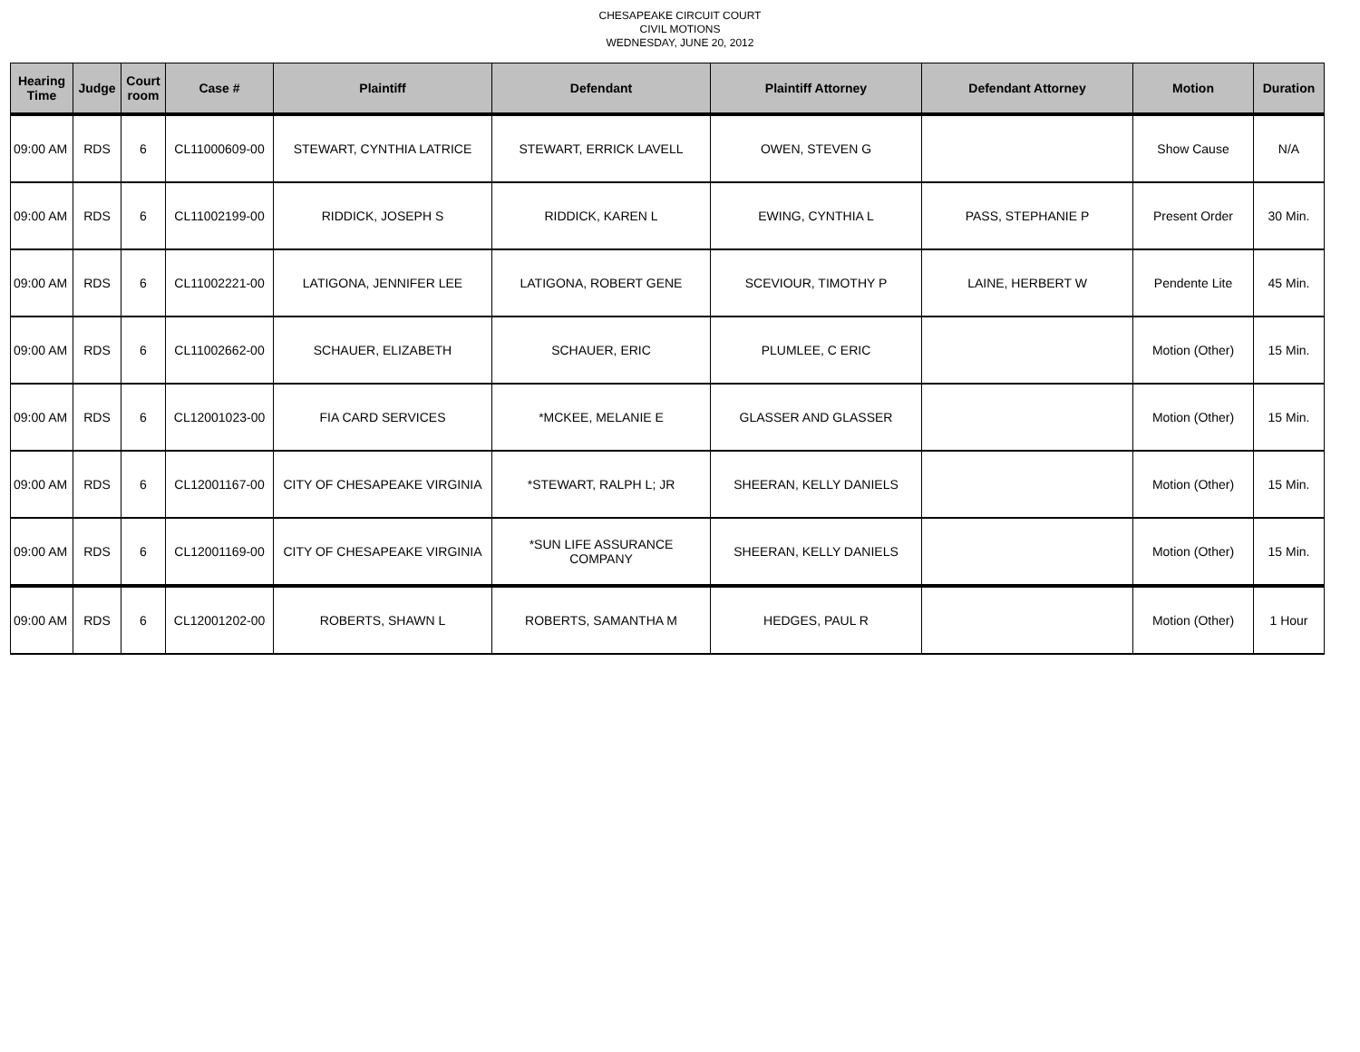CHESAPEAKE CIRCUIT COURT
CIVIL MOTIONS
WEDNESDAY, JUNE 20, 2012
| Hearing Time | Judge | Court room | Case # | Plaintiff | Defendant | Plaintiff Attorney | Defendant Attorney | Motion | Duration |
| --- | --- | --- | --- | --- | --- | --- | --- | --- | --- |
| 09:00 AM | RDS | 6 | CL11000609-00 | STEWART, CYNTHIA LATRICE | STEWART, ERRICK LAVELL | OWEN, STEVEN G | | Show Cause | N/A |
| 09:00 AM | RDS | 6 | CL11002199-00 | RIDDICK, JOSEPH S | RIDDICK, KAREN L | EWING, CYNTHIA L | PASS, STEPHANIE P | Present Order | 30 Min. |
| 09:00 AM | RDS | 6 | CL11002221-00 | LATIGONA, JENNIFER LEE | LATIGONA, ROBERT GENE | SCEVIOUR, TIMOTHY P | LAINE, HERBERT W | Pendente Lite | 45 Min. |
| 09:00 AM | RDS | 6 | CL11002662-00 | SCHAUER, ELIZABETH | SCHAUER, ERIC | PLUMLEE, C ERIC | | Motion (Other) | 15 Min. |
| 09:00 AM | RDS | 6 | CL12001023-00 | FIA CARD SERVICES | *MCKEE, MELANIE E | GLASSER AND GLASSER | | Motion (Other) | 15 Min. |
| 09:00 AM | RDS | 6 | CL12001167-00 | CITY OF CHESAPEAKE VIRGINIA | *STEWART, RALPH L; JR | SHEERAN, KELLY DANIELS | | Motion (Other) | 15 Min. |
| 09:00 AM | RDS | 6 | CL12001169-00 | CITY OF CHESAPEAKE VIRGINIA | *SUN LIFE ASSURANCE COMPANY | SHEERAN, KELLY DANIELS | | Motion (Other) | 15 Min. |
| 09:00 AM | RDS | 6 | CL12001202-00 | ROBERTS, SHAWN L | ROBERTS, SAMANTHA M | HEDGES, PAUL R | | Motion (Other) | 1 Hour |